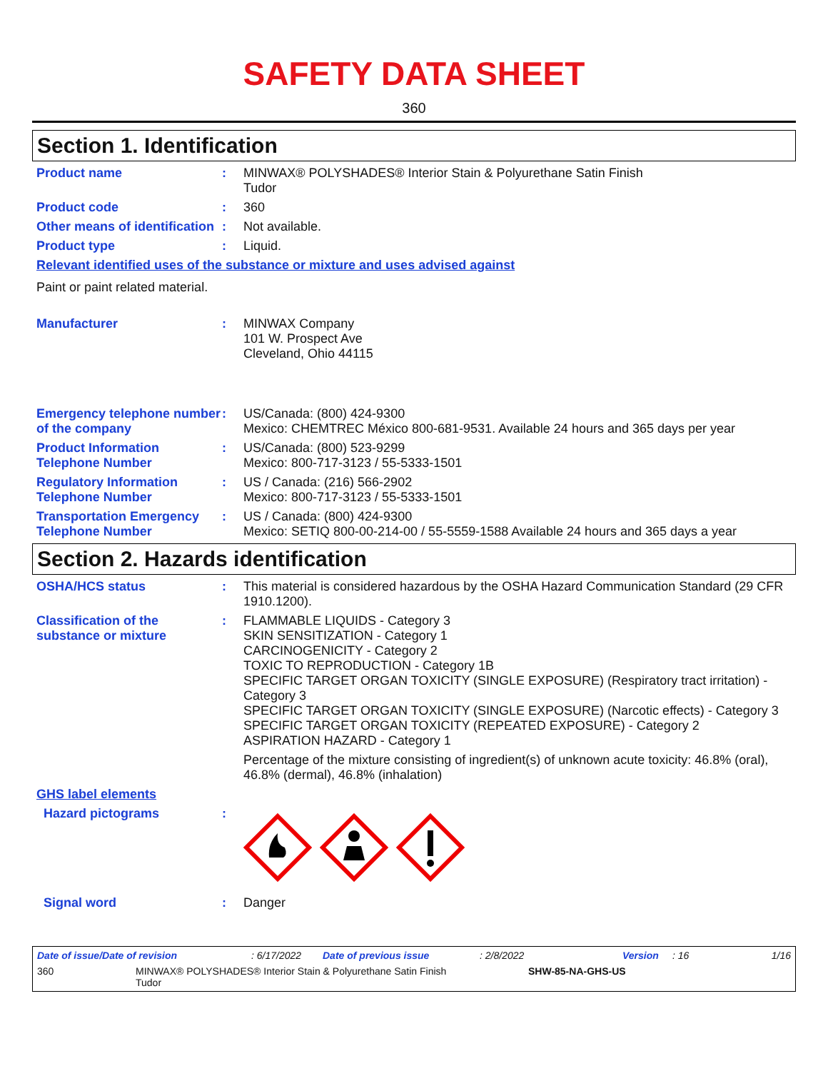SAFETY DATA SHEET
360
Section 1. Identification
Product name : MINWAX® POLYSHADES® Interior Stain & Polyurethane Satin Finish
Tudor
Product code : 360
Other means of identification
: Not available.
Product type : Liquid.
Relevant identified uses of the substance or mixture and uses advised against
Paint or paint related material.
Manufacturer : MINWAX Company
101 W. Prospect Ave
Cleveland, Ohio 44115
Emergency telephone number of the company
: US/Canada: (800) 424-9300
Mexico: CHEMTREC México 800-681-9531. Available 24 hours and 365 days per year
Product Information Telephone Number
: US/Canada: (800) 523-9299
Mexico: 800-717-3123 / 55-5333-1501
Regulatory Information Telephone Number
: US / Canada: (216) 566-2902
Mexico: 800-717-3123 / 55-5333-1501
Transportation Emergency Telephone Number
: US / Canada: (800) 424-9300
Mexico: SETIQ 800-00-214-00 / 55-5559-1588 Available 24 hours and 365 days a year
Section 2. Hazards identification
OSHA/HCS status : This material is considered hazardous by the OSHA Hazard Communication Standard (29 CFR 1910.1200).
Classification of the substance or mixture
: FLAMMABLE LIQUIDS - Category 3
SKIN SENSITIZATION - Category 1
CARCINOGENICITY - Category 2
TOXIC TO REPRODUCTION - Category 1B
SPECIFIC TARGET ORGAN TOXICITY (SINGLE EXPOSURE) (Respiratory tract irritation) - Category 3
SPECIFIC TARGET ORGAN TOXICITY (SINGLE EXPOSURE) (Narcotic effects) - Category 3
SPECIFIC TARGET ORGAN TOXICITY (REPEATED EXPOSURE) - Category 2
ASPIRATION HAZARD - Category 1
Percentage of the mixture consisting of ingredient(s) of unknown acute toxicity: 46.8% (oral), 46.8% (dermal), 46.8% (inhalation)
GHS label elements
Hazard pictograms :
Signal word : Danger
Date of issue/Date of revision: 6/17/2022 Date of previous issue: 2/8/2022 Version: 16 1/16
360 MINWAX® POLYSHADES® Interior Stain & Polyurethane Satin Finish
Tudor SHW-85-NA-GHS-US